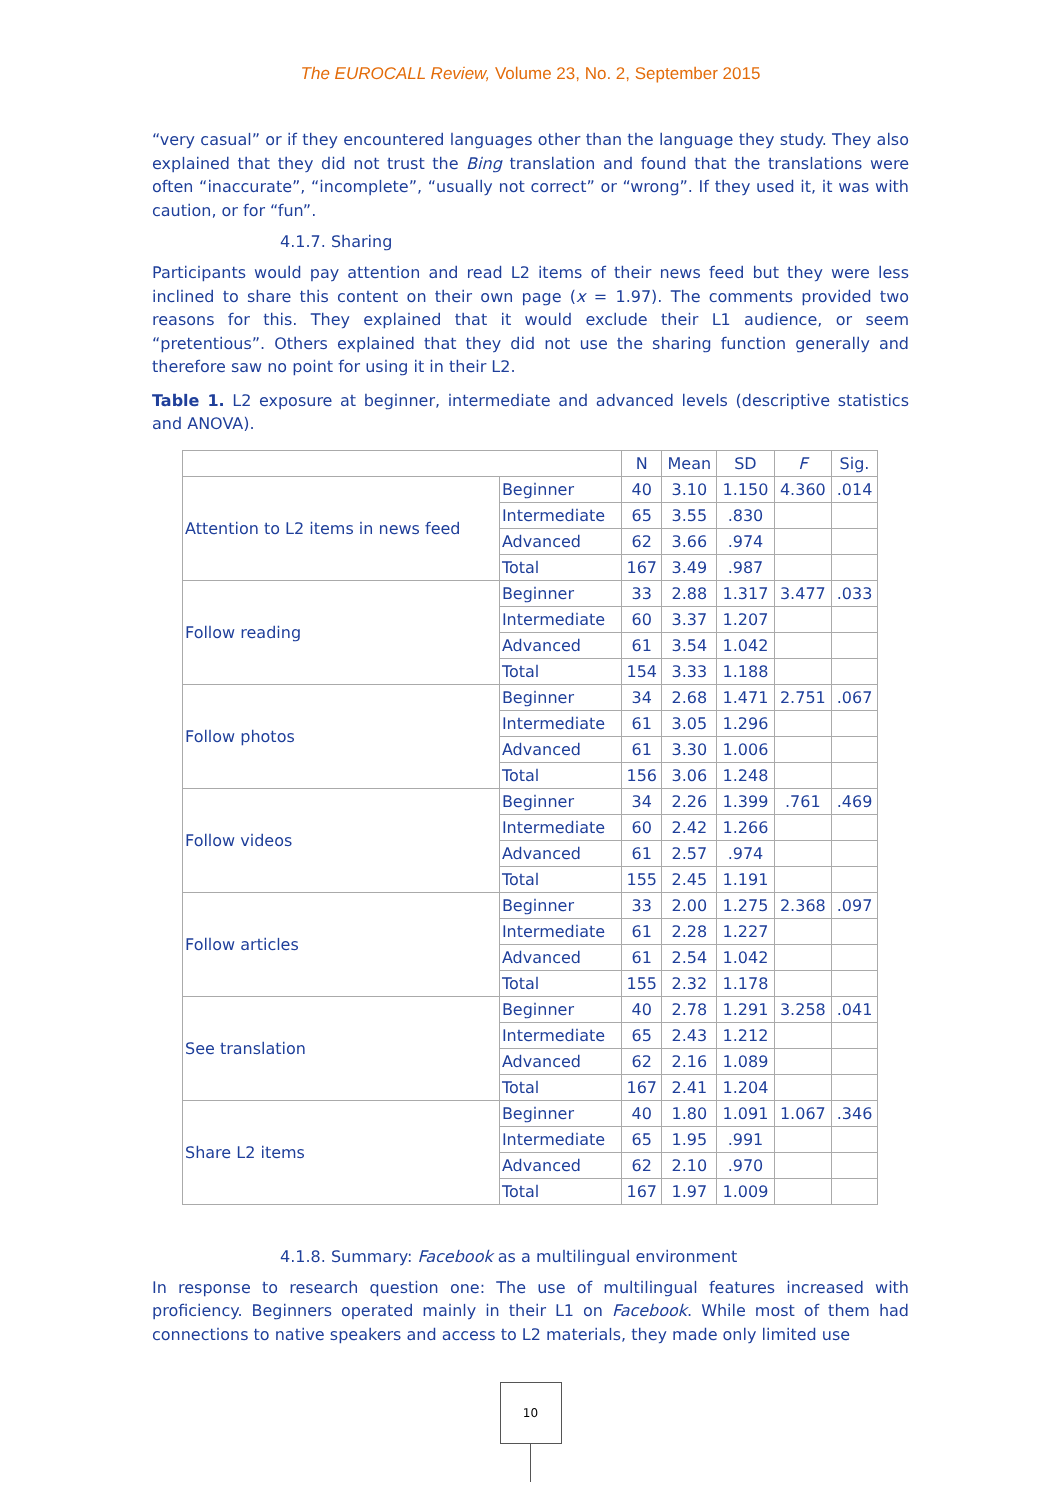The EUROCALL Review, Volume 23, No. 2, September 2015
“very casual” or if they encountered languages other than the language they study. They also explained that they did not trust the Bing translation and found that the translations were often “inaccurate”, “incomplete”, “usually not correct” or “wrong”. If they used it, it was with caution, or for “fun”.
4.1.7. Sharing
Participants would pay attention and read L2 items of their news feed but they were less inclined to share this content on their own page (x = 1.97). The comments provided two reasons for this. They explained that it would exclude their L1 audience, or seem “pretentious”. Others explained that they did not use the sharing function generally and therefore saw no point for using it in their L2.
Table 1. L2 exposure at beginner, intermediate and advanced levels (descriptive statistics and ANOVA).
| | | N | Mean | SD | F | Sig. |
| --- | --- | --- | --- | --- | --- | --- |
| Attention to L2 items in news feed | Beginner | 40 | 3.10 | 1.150 | 4.360 | .014 |
| | Intermediate | 65 | 3.55 | .830 | | |
| | Advanced | 62 | 3.66 | .974 | | |
| | Total | 167 | 3.49 | .987 | | |
| Follow reading | Beginner | 33 | 2.88 | 1.317 | 3.477 | .033 |
| | Intermediate | 60 | 3.37 | 1.207 | | |
| | Advanced | 61 | 3.54 | 1.042 | | |
| | Total | 154 | 3.33 | 1.188 | | |
| Follow photos | Beginner | 34 | 2.68 | 1.471 | 2.751 | .067 |
| | Intermediate | 61 | 3.05 | 1.296 | | |
| | Advanced | 61 | 3.30 | 1.006 | | |
| | Total | 156 | 3.06 | 1.248 | | |
| Follow videos | Beginner | 34 | 2.26 | 1.399 | .761 | .469 |
| | Intermediate | 60 | 2.42 | 1.266 | | |
| | Advanced | 61 | 2.57 | .974 | | |
| | Total | 155 | 2.45 | 1.191 | | |
| Follow articles | Beginner | 33 | 2.00 | 1.275 | 2.368 | .097 |
| | Intermediate | 61 | 2.28 | 1.227 | | |
| | Advanced | 61 | 2.54 | 1.042 | | |
| | Total | 155 | 2.32 | 1.178 | | |
| See translation | Beginner | 40 | 2.78 | 1.291 | 3.258 | .041 |
| | Intermediate | 65 | 2.43 | 1.212 | | |
| | Advanced | 62 | 2.16 | 1.089 | | |
| | Total | 167 | 2.41 | 1.204 | | |
| Share L2 items | Beginner | 40 | 1.80 | 1.091 | 1.067 | .346 |
| | Intermediate | 65 | 1.95 | .991 | | |
| | Advanced | 62 | 2.10 | .970 | | |
| | Total | 167 | 1.97 | 1.009 | | |
4.1.8. Summary: Facebook as a multilingual environment
In response to research question one: The use of multilingual features increased with proficiency. Beginners operated mainly in their L1 on Facebook. While most of them had connections to native speakers and access to L2 materials, they made only limited use
10